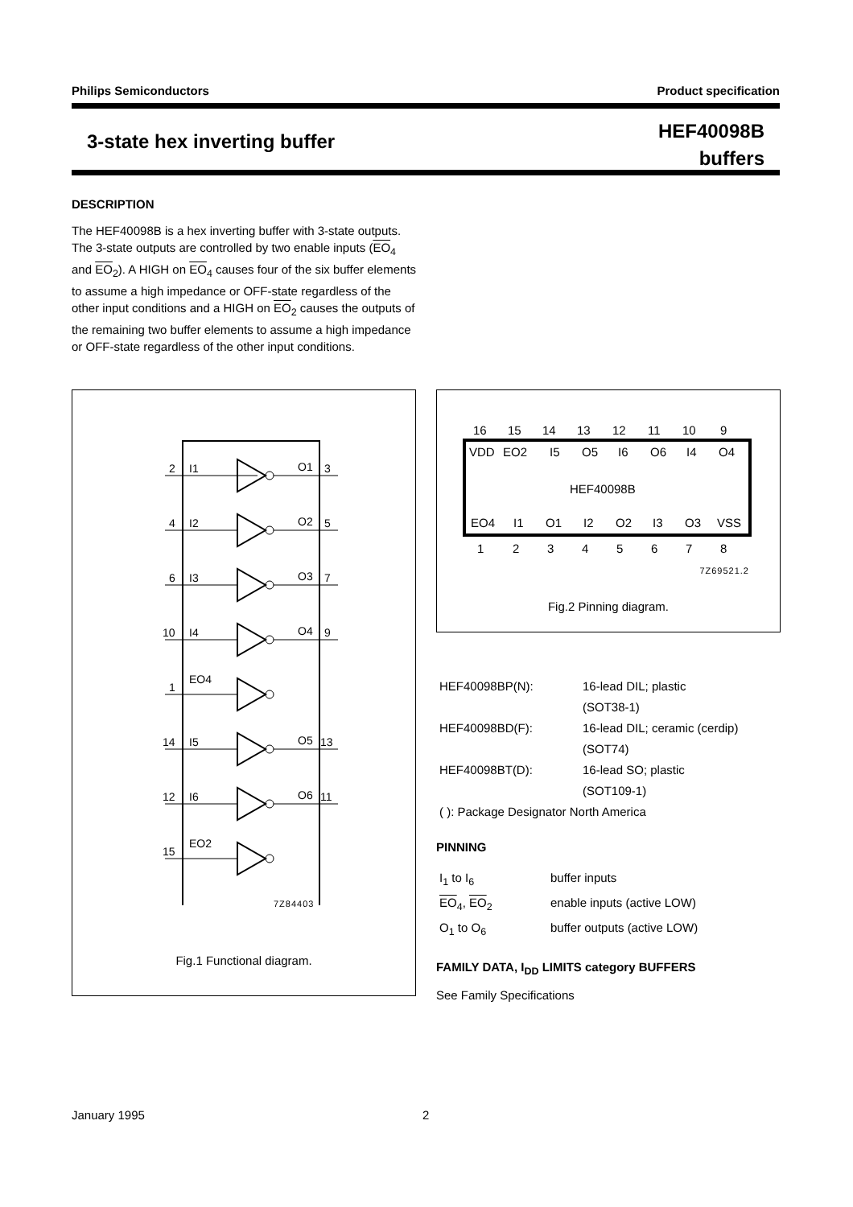Philips Semiconductors Product specification
3-state hex inverting buffer
HEF40098B
buffers
DESCRIPTION
The HEF40098B is a hex inverting buffer with 3-state outputs. The 3-state outputs are controlled by two enable inputs (EO<sub>4</sub> and EO<sub>2</sub>). A HIGH on EO<sub>4</sub> causes four of the six buffer elements to assume a high impedance or OFF-state regardless of the other input conditions and a HIGH on EO<sub>2</sub> causes the outputs of the remaining two buffer elements to assume a high impedance or OFF-state regardless of the other input conditions.
2
I1
O1
3
4
I2
O2
5
6
I3
O3
7
10
I4
O4
9
1
EO4
14
I5
O5
13
12
I6
O6
11
15
EO2
7Z84403
Fig.1 Functional diagram.
HEF40098B
VDD
EO2
I5
O5
I6
O6
I4
O4
EO4
I1
O1
I2
O2
I3
O3
VSS
16
15
14
13
12
11
10
9
1
2
3
4
5
6
7
8
7Z69521.2
Fig.2 Pinning diagram.
| HEF40098BP(N): | 16-lead DIL; plastic |
| | (SOT38-1) |
| HEF40098BD(F): | 16-lead DIL; ceramic (cerdip) |
| | (SOT74) |
| HEF40098BT(D): | 16-lead SO; plastic |
| | (SOT109-1) |
| ( ): Package Designator North America | |
PINNING
| I<sub>1</sub> to I<sub>6</sub> | buffer inputs |
| EO<sub>4</sub>, EO<sub>2</sub> | enable inputs (active LOW) |
| O<sub>1</sub> to O<sub>6</sub> | buffer outputs (active LOW) |
FAMILY DATA, I<sub>DD</sub> LIMITS category BUFFERS
See Family Specifications
January 1995 2